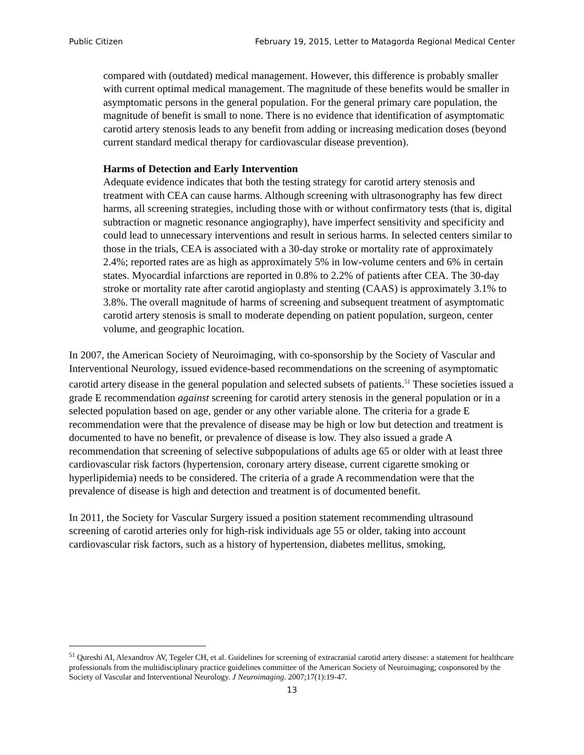Public Citizen February 19, 2015, Letter to Matagorda Regional Medical Center
compared with (outdated) medical management. However, this difference is probably smaller with current optimal medical management. The magnitude of these benefits would be smaller in asymptomatic persons in the general population. For the general primary care population, the magnitude of benefit is small to none. There is no evidence that identification of asymptomatic carotid artery stenosis leads to any benefit from adding or increasing medication doses (beyond current standard medical therapy for cardiovascular disease prevention).
Harms of Detection and Early Intervention
Adequate evidence indicates that both the testing strategy for carotid artery stenosis and treatment with CEA can cause harms. Although screening with ultrasonography has few direct harms, all screening strategies, including those with or without confirmatory tests (that is, digital subtraction or magnetic resonance angiography), have imperfect sensitivity and specificity and could lead to unnecessary interventions and result in serious harms. In selected centers similar to those in the trials, CEA is associated with a 30-day stroke or mortality rate of approximately 2.4%; reported rates are as high as approximately 5% in low-volume centers and 6% in certain states. Myocardial infarctions are reported in 0.8% to 2.2% of patients after CEA. The 30-day stroke or mortality rate after carotid angioplasty and stenting (CAAS) is approximately 3.1% to 3.8%. The overall magnitude of harms of screening and subsequent treatment of asymptomatic carotid artery stenosis is small to moderate depending on patient population, surgeon, center volume, and geographic location.
In 2007, the American Society of Neuroimaging, with co-sponsorship by the Society of Vascular and Interventional Neurology, issued evidence-based recommendations on the screening of asymptomatic carotid artery disease in the general population and selected subsets of patients.<sup>51</sup> These societies issued a grade E recommendation against screening for carotid artery stenosis in the general population or in a selected population based on age, gender or any other variable alone. The criteria for a grade E recommendation were that the prevalence of disease may be high or low but detection and treatment is documented to have no benefit, or prevalence of disease is low. They also issued a grade A recommendation that screening of selective subpopulations of adults age 65 or older with at least three cardiovascular risk factors (hypertension, coronary artery disease, current cigarette smoking or hyperlipidemia) needs to be considered. The criteria of a grade A recommendation were that the prevalence of disease is high and detection and treatment is of documented benefit.
In 2011, the Society for Vascular Surgery issued a position statement recommending ultrasound screening of carotid arteries only for high-risk individuals age 55 or older, taking into account cardiovascular risk factors, such as a history of hypertension, diabetes mellitus, smoking,
<sup>51</sup> Qureshi AI, Alexandrov AV, Tegeler CH, et al. Guidelines for screening of extracranial carotid artery disease: a statement for healthcare professionals from the multidisciplinary practice guidelines committee of the American Society of Neuroimaging; cosponsored by the Society of Vascular and Interventional Neurology. J Neuroimaging. 2007;17(1):19-47.
13